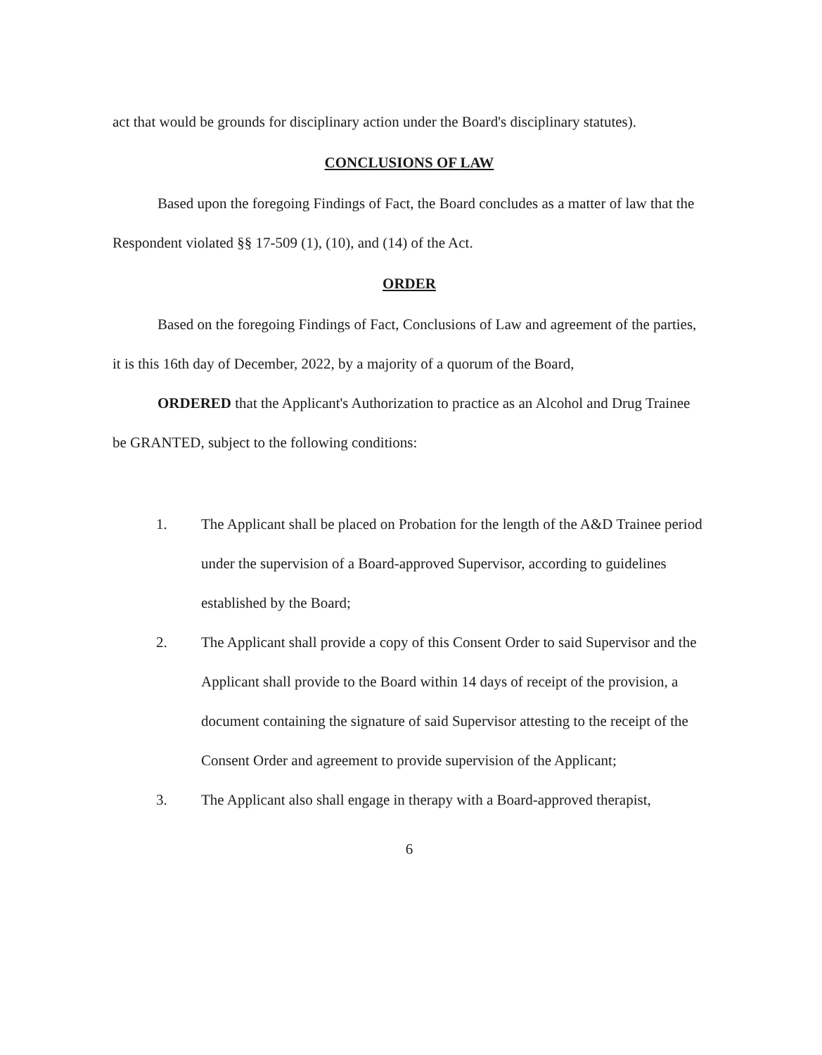act that would be grounds for disciplinary action under the Board's disciplinary statutes).
CONCLUSIONS OF LAW
Based upon the foregoing Findings of Fact, the Board concludes as a matter of law that the Respondent violated §§ 17-509 (1), (10), and (14) of the Act.
ORDER
Based on the foregoing Findings of Fact, Conclusions of Law and agreement of the parties, it is this 16th day of December, 2022, by a majority of a quorum of the Board,
ORDERED that the Applicant's Authorization to practice as an Alcohol and Drug Trainee be GRANTED, subject to the following conditions:
1. The Applicant shall be placed on Probation for the length of the A&D Trainee period under the supervision of a Board-approved Supervisor, according to guidelines established by the Board;
2. The Applicant shall provide a copy of this Consent Order to said Supervisor and the Applicant shall provide to the Board within 14 days of receipt of the provision, a document containing the signature of said Supervisor attesting to the receipt of the Consent Order and agreement to provide supervision of the Applicant;
3. The Applicant also shall engage in therapy with a Board-approved therapist,
6